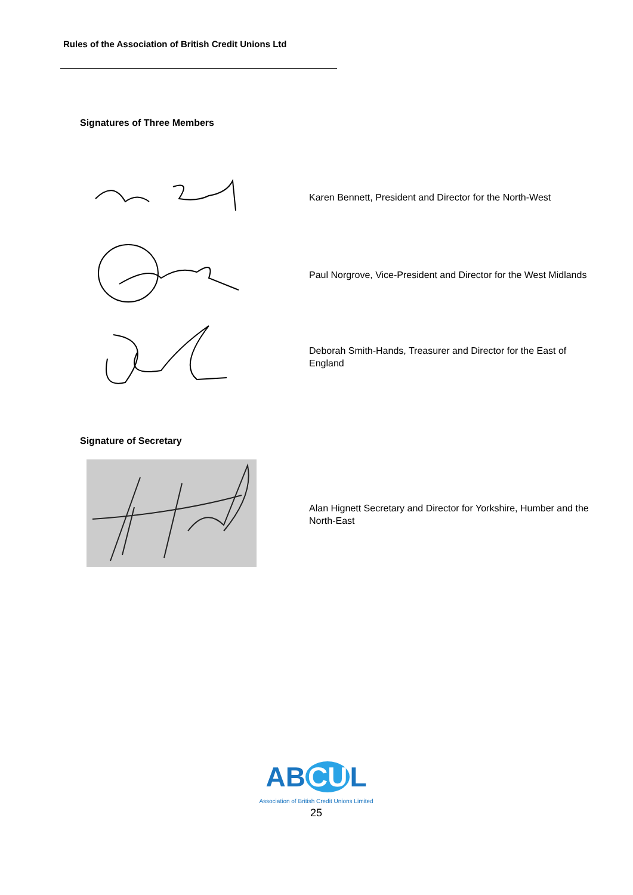Rules of the Association of British Credit Unions Ltd
Signatures of Three Members
Karen Bennett, President and Director for the North-West
Paul Norgrove, Vice-President and Director for the West Midlands
Deborah Smith-Hands, Treasurer and Director for the East of England
Signature of Secretary
Alan Hignett Secretary and Director for Yorkshire, Humber and the North-East
AB CU L
Association of British Credit Unions Limited
25